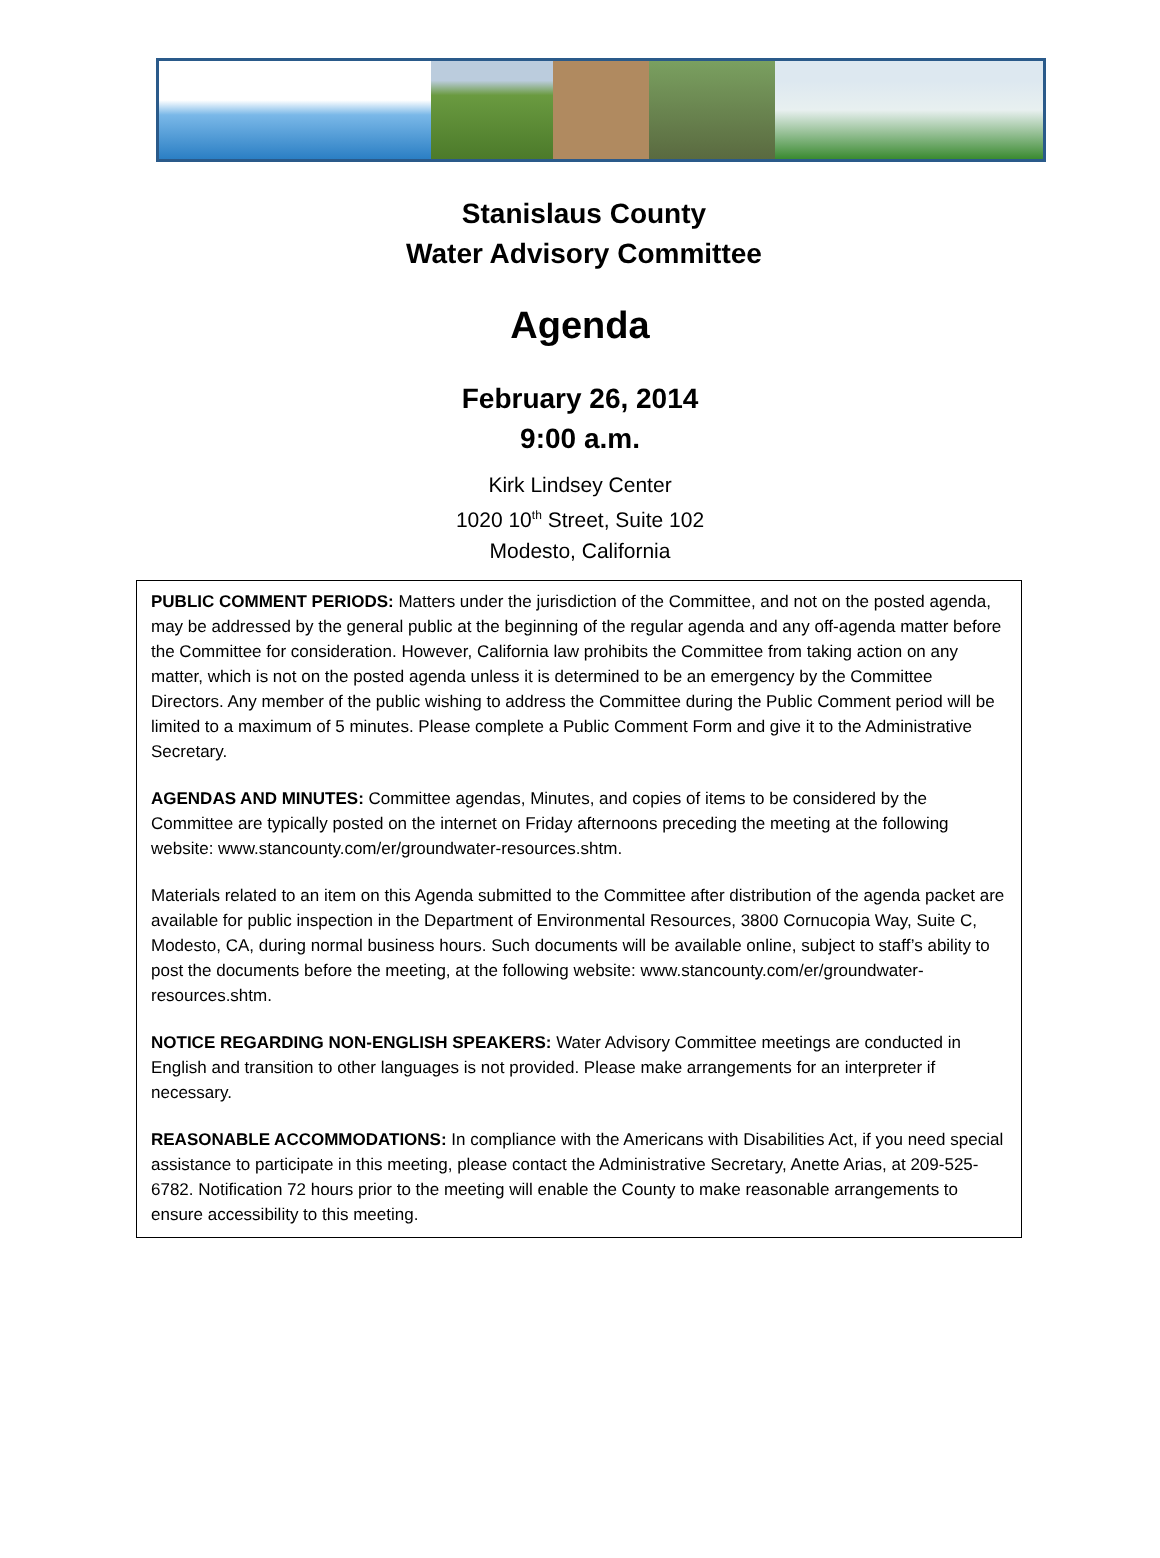Stanislaus County
Water Advisory Committee
Agenda
February 26, 2014
9:00 a.m.
Kirk Lindsey Center
1020 10<sup>th</sup> Street, Suite 102
Modesto, California
PUBLIC COMMENT PERIODS: Matters under the jurisdiction of the Committee, and not on the posted agenda, may be addressed by the general public at the beginning of the regular agenda and any off-agenda matter before the Committee for consideration. However, California law prohibits the Committee from taking action on any matter, which is not on the posted agenda unless it is determined to be an emergency by the Committee Directors. Any member of the public wishing to address the Committee during the Public Comment period will be limited to a maximum of 5 minutes. Please complete a Public Comment Form and give it to the Administrative Secretary.
AGENDAS AND MINUTES: Committee agendas, Minutes, and copies of items to be considered by the Committee are typically posted on the internet on Friday afternoons preceding the meeting at the following website: www.stancounty.com/er/groundwater-resources.shtm.
Materials related to an item on this Agenda submitted to the Committee after distribution of the agenda packet are available for public inspection in the Department of Environmental Resources, 3800 Cornucopia Way, Suite C, Modesto, CA, during normal business hours. Such documents will be available online, subject to staff’s ability to post the documents before the meeting, at the following website: www.stancounty.com/er/groundwater-resources.shtm.
NOTICE REGARDING NON-ENGLISH SPEAKERS: Water Advisory Committee meetings are conducted in English and transition to other languages is not provided. Please make arrangements for an interpreter if necessary.
REASONABLE ACCOMMODATIONS: In compliance with the Americans with Disabilities Act, if you need special assistance to participate in this meeting, please contact the Administrative Secretary, Anette Arias, at 209-525-6782. Notification 72 hours prior to the meeting will enable the County to make reasonable arrangements to ensure accessibility to this meeting.